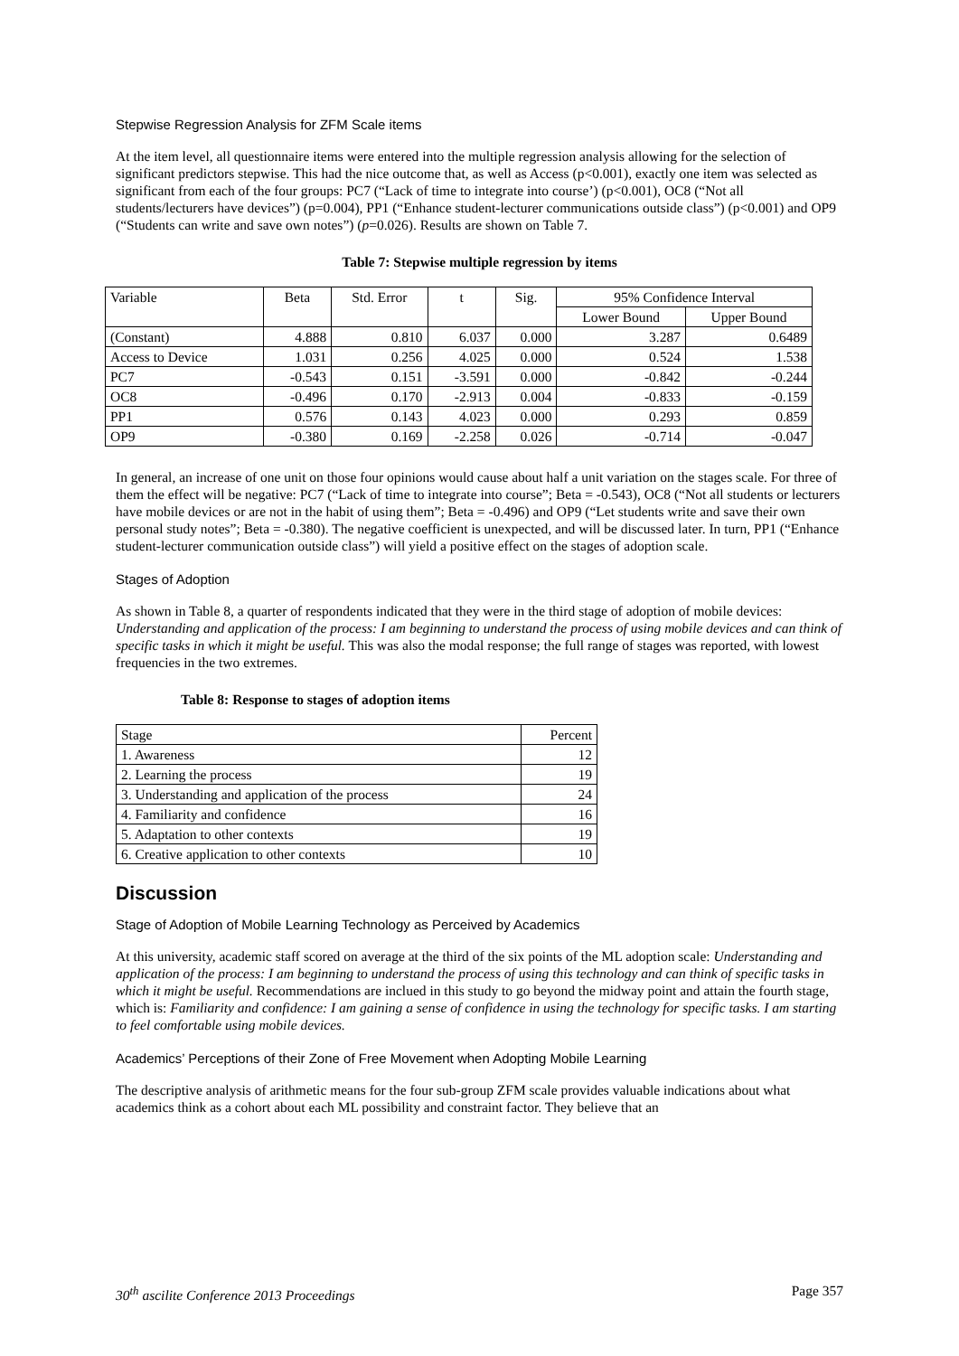Stepwise Regression Analysis for ZFM Scale items
At the item level, all questionnaire items were entered into the multiple regression analysis allowing for the selection of significant predictors stepwise. This had the nice outcome that, as well as Access (p<0.001), exactly one item was selected as significant from each of the four groups: PC7 (“Lack of time to integrate into course’) (p<0.001), OC8 (“Not all students/lecturers have devices”) (p=0.004), PP1 (“Enhance student-lecturer communications outside class”) (p<0.001) and OP9 (“Students can write and save own notes”) (p=0.026). Results are shown on Table 7.
Table 7: Stepwise multiple regression by items
| Variable | Beta | Std. Error | t | Sig. | 95% Confidence Interval | |
| | | | | | Lower Bound | Upper Bound |
| (Constant) | 4.888 | 0.810 | 6.037 | 0.000 | 3.287 | 0.6489 |
| Access to Device | 1.031 | 0.256 | 4.025 | 0.000 | 0.524 | 1.538 |
| PC7 | -0.543 | 0.151 | -3.591 | 0.000 | -0.842 | -0.244 |
| OC8 | -0.496 | 0.170 | -2.913 | 0.004 | -0.833 | -0.159 |
| PP1 | 0.576 | 0.143 | 4.023 | 0.000 | 0.293 | 0.859 |
| OP9 | -0.380 | 0.169 | -2.258 | 0.026 | -0.714 | -0.047 |
In general, an increase of one unit on those four opinions would cause about half a unit variation on the stages scale. For three of them the effect will be negative: PC7 (“Lack of time to integrate into course”; Beta = -0.543), OC8 (“Not all students or lecturers have mobile devices or are not in the habit of using them”; Beta = -0.496) and OP9 (“Let students write and save their own personal study notes”; Beta = -0.380). The negative coefficient is unexpected, and will be discussed later. In turn, PP1 (“Enhance student-lecturer communication outside class”) will yield a positive effect on the stages of adoption scale.
Stages of Adoption
As shown in Table 8, a quarter of respondents indicated that they were in the third stage of adoption of mobile devices: Understanding and application of the process: I am beginning to understand the process of using mobile devices and can think of specific tasks in which it might be useful. This was also the modal response; the full range of stages was reported, with lowest frequencies in the two extremes.
Table 8: Response to stages of adoption items
| Stage | Percent |
| 1. Awareness | 12 |
| 2. Learning the process | 19 |
| 3. Understanding and application of the process | 24 |
| 4. Familiarity and confidence | 16 |
| 5. Adaptation to other contexts | 19 |
| 6. Creative application to other contexts | 10 |
Discussion
Stage of Adoption of Mobile Learning Technology as Perceived by Academics
At this university, academic staff scored on average at the third of the six points of the ML adoption scale: Understanding and application of the process: I am beginning to understand the process of using this technology and can think of specific tasks in which it might be useful. Recommendations are inclued in this study to go beyond the midway point and attain the fourth stage, which is: Familiarity and confidence: I am gaining a sense of confidence in using the technology for specific tasks. I am starting to feel comfortable using mobile devices.
Academics’ Perceptions of their Zone of Free Movement when Adopting Mobile Learning
The descriptive analysis of arithmetic means for the four sub-group ZFM scale provides valuable indications about what academics think as a cohort about each ML possibility and constraint factor. They believe that an
30<sup>th</sup> ascilite Conference 2013 Proceedings Page 357